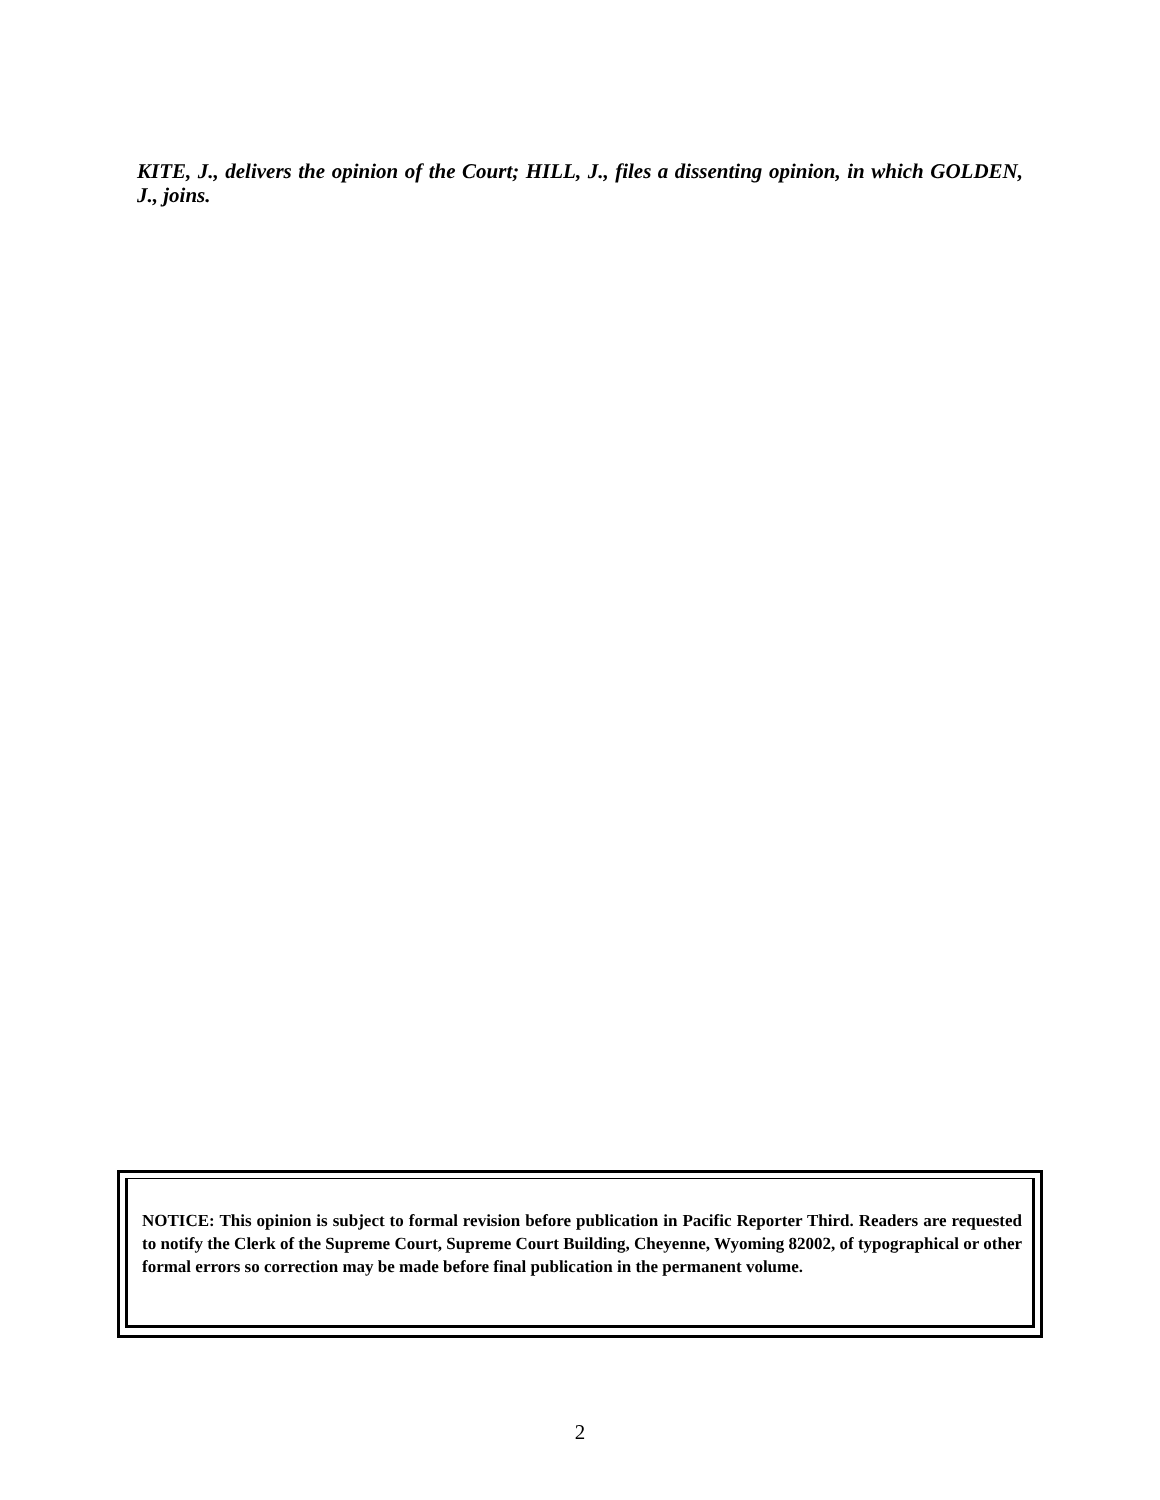KITE, J., delivers the opinion of the Court; HILL, J., files a dissenting opinion, in which GOLDEN, J., joins.
NOTICE: This opinion is subject to formal revision before publication in Pacific Reporter Third. Readers are requested to notify the Clerk of the Supreme Court, Supreme Court Building, Cheyenne, Wyoming 82002, of typographical or other formal errors so correction may be made before final publication in the permanent volume.
2